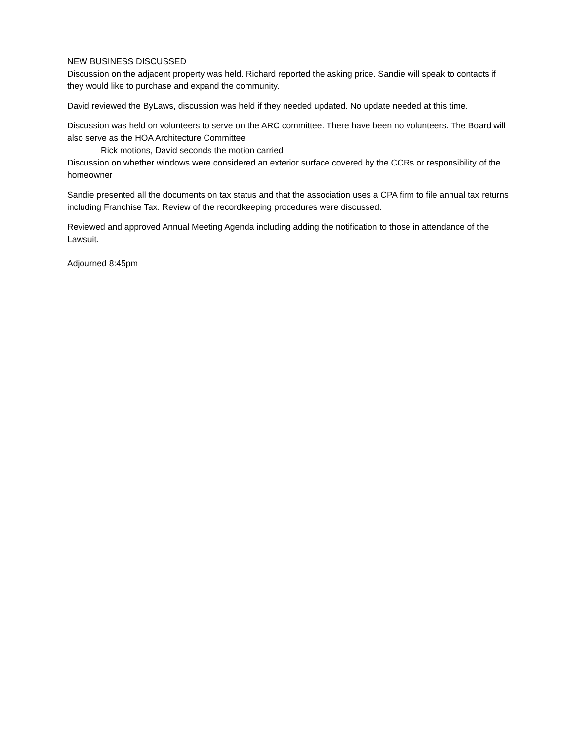NEW BUSINESS DISCUSSED
Discussion on the adjacent property was held. Richard reported the asking price. Sandie will speak to contacts if they would like to purchase and expand the community.
David reviewed the ByLaws, discussion was held if they needed updated. No update needed at this time.
Discussion was held on volunteers to serve on the ARC committee. There have been no volunteers. The Board will also serve as the HOA Architecture Committee
Rick motions, David seconds the motion carried
Discussion on whether windows were considered an exterior surface covered by the CCRs or responsibility of the homeowner
Sandie presented all the documents on tax status and that the association uses a CPA firm to file annual tax returns including Franchise Tax. Review of the recordkeeping procedures were discussed.
Reviewed and approved Annual Meeting Agenda including adding the notification to those in attendance of the Lawsuit.
Adjourned 8:45pm